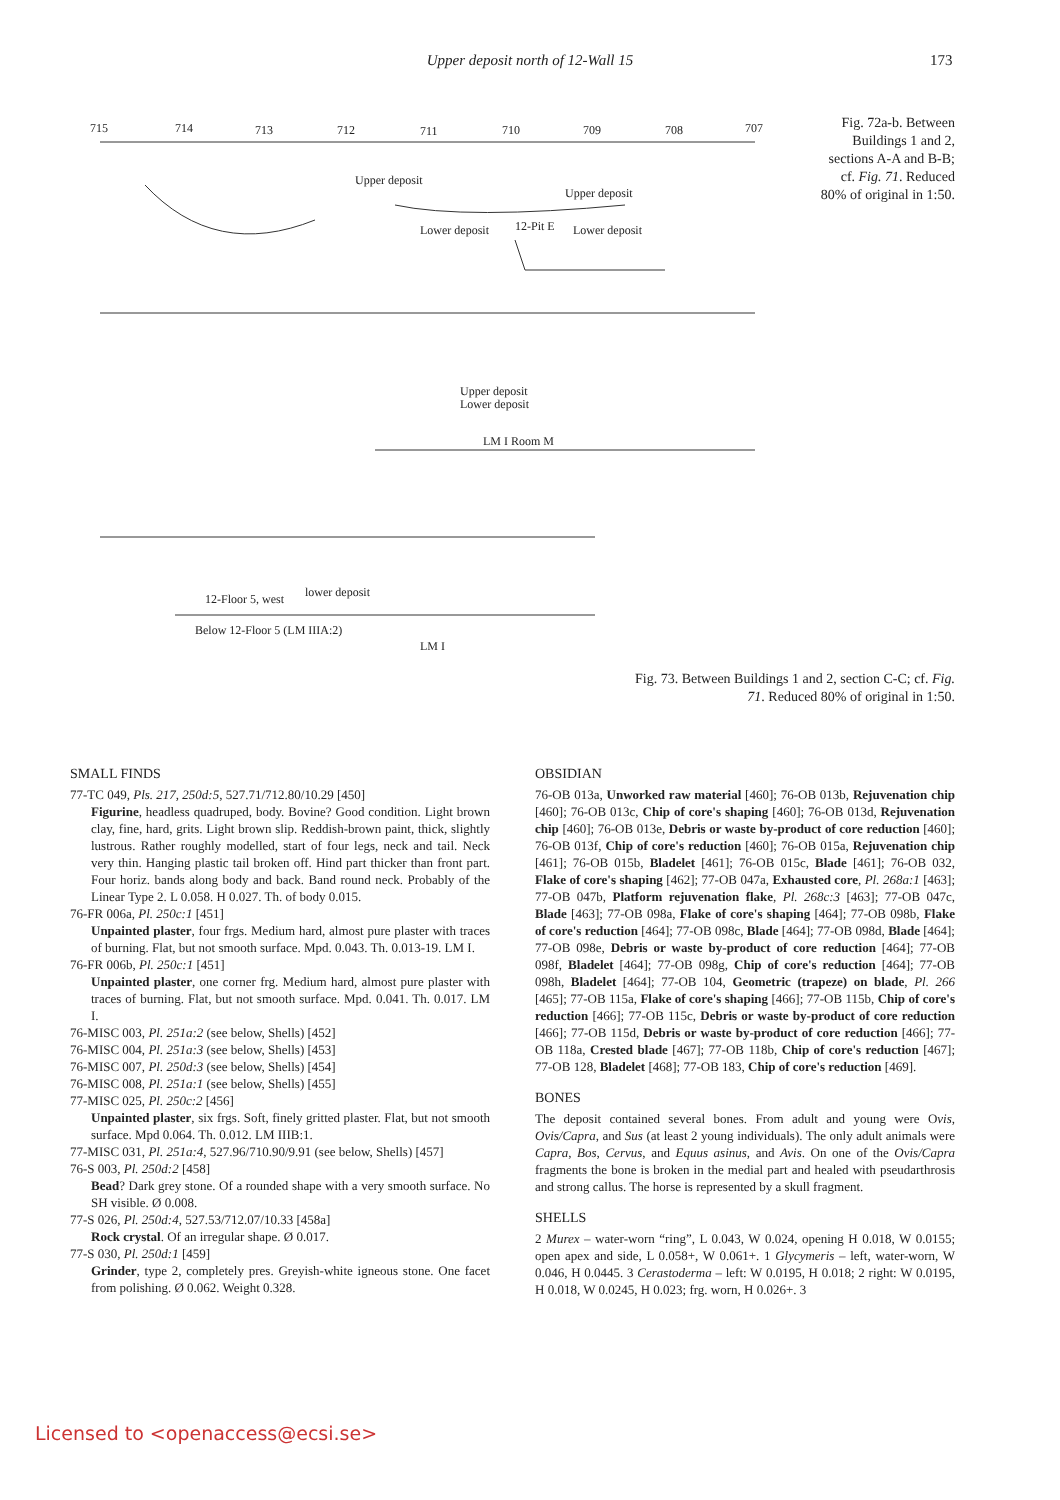Upper deposit north of 12-Wall 15 173
715
714
713
712
711
710
709
708
707
Upper deposit
Upper deposit
Lower deposit
12-Pit E
Lower deposit
Upper deposit
Lower deposit
LM I Room M
12-Floor 5, west
lower deposit
Below 12-Floor 5 (LM IIIA:2)
LM I
Fig. 72a-b. Between Buildings 1 and 2, sections A-A and B-B; cf. Fig. 71. Reduced 80% of original in 1:50.
Fig. 73. Between Buildings 1 and 2, section C-C; cf. Fig. 71. Reduced 80% of original in 1:50.
SMALL FINDS
77-TC 049, Pls. 217, 250d:5, 527.71/712.80/10.29 [450]
Figurine, headless quadruped, body. Bovine? Good condition. Light brown clay, fine, hard, grits. Light brown slip. Reddish-brown paint, thick, slightly lustrous. Rather roughly modelled, start of four legs, neck and tail. Neck very thin. Hanging plastic tail broken off. Hind part thicker than front part. Four horiz. bands along body and back. Band round neck. Probably of the Linear Type 2. L 0.058. H 0.027. Th. of body 0.015.
76-FR 006a, Pl. 250c:1 [451]
Unpainted plaster, four frgs. Medium hard, almost pure plaster with traces of burning. Flat, but not smooth surface. Mpd. 0.043. Th. 0.013-19. LM I.
76-FR 006b, Pl. 250c:1 [451]
Unpainted plaster, one corner frg. Medium hard, almost pure plaster with traces of burning. Flat, but not smooth surface. Mpd. 0.041. Th. 0.017. LM I.
76-MISC 003, Pl. 251a:2 (see below, Shells) [452]
76-MISC 004, Pl. 251a:3 (see below, Shells) [453]
76-MISC 007, Pl. 250d:3 (see below, Shells) [454]
76-MISC 008, Pl. 251a:1 (see below, Shells) [455]
77-MISC 025, Pl. 250c:2 [456]
Unpainted plaster, six frgs. Soft, finely gritted plaster. Flat, but not smooth surface. Mpd 0.064. Th. 0.012. LM IIIB:1.
77-MISC 031, Pl. 251a:4, 527.96/710.90/9.91 (see below, Shells) [457]
76-S 003, Pl. 250d:2 [458]
Bead? Dark grey stone. Of a rounded shape with a very smooth surface. No SH visible. Ø 0.008.
77-S 026, Pl. 250d:4, 527.53/712.07/10.33 [458a]
Rock crystal. Of an irregular shape. Ø 0.017.
77-S 030, Pl. 250d:1 [459]
Grinder, type 2, completely pres. Greyish-white igneous stone. One facet from polishing. Ø 0.062. Weight 0.328.
OBSIDIAN
76-OB 013a, Unworked raw material [460]; 76-OB 013b, Rejuvenation chip [460]; 76-OB 013c, Chip of core's shaping [460]; 76-OB 013d, Rejuvenation chip [460]; 76-OB 013e, Debris or waste by-product of core reduction [460]; 76-OB 013f, Chip of core's reduction [460]; 76-OB 015a, Rejuvenation chip [461]; 76-OB 015b, Bladelet [461]; 76-OB 015c, Blade [461]; 76-OB 032, Flake of core's shaping [462]; 77-OB 047a, Exhausted core, Pl. 268a:1 [463]; 77-OB 047b, Platform rejuvenation flake, Pl. 268c:3 [463]; 77-OB 047c, Blade [463]; 77-OB 098a, Flake of core's shaping [464]; 77-OB 098b, Flake of core's reduction [464]; 77-OB 098c, Blade [464]; 77-OB 098d, Blade [464]; 77-OB 098e, Debris or waste by-product of core reduction [464]; 77-OB 098f, Bladelet [464]; 77-OB 098g, Chip of core's reduction [464]; 77-OB 098h, Bladelet [464]; 77-OB 104, Geometric (trapeze) on blade, Pl. 266 [465]; 77-OB 115a, Flake of core's shaping [466]; 77-OB 115b, Chip of core's reduction [466]; 77-OB 115c, Debris or waste by-product of core reduction [466]; 77-OB 115d, Debris or waste by-product of core reduction [466]; 77-OB 118a, Crested blade [467]; 77-OB 118b, Chip of core's reduction [467]; 77-OB 128, Bladelet [468]; 77-OB 183, Chip of core's reduction [469].
BONES
The deposit contained several bones. From adult and young were Ovis, Ovis/Capra, and Sus (at least 2 young individuals). The only adult animals were Capra, Bos, Cervus, and Equus asinus, and Avis. On one of the Ovis/Capra fragments the bone is broken in the medial part and healed with pseudarthrosis and strong callus. The horse is represented by a skull fragment.
SHELLS
2 Murex – water-worn “ring”, L 0.043, W 0.024, opening H 0.018, W 0.0155; open apex and side, L 0.058+, W 0.061+. 1 Glycymeris – left, water-worn, W 0.046, H 0.0445. 3 Cerastoderma – left: W 0.0195, H 0.018; 2 right: W 0.0195, H 0.018, W 0.0245, H 0.023; frg. worn, H 0.026+. 3
Licensed to <openaccess@ecsi.se>